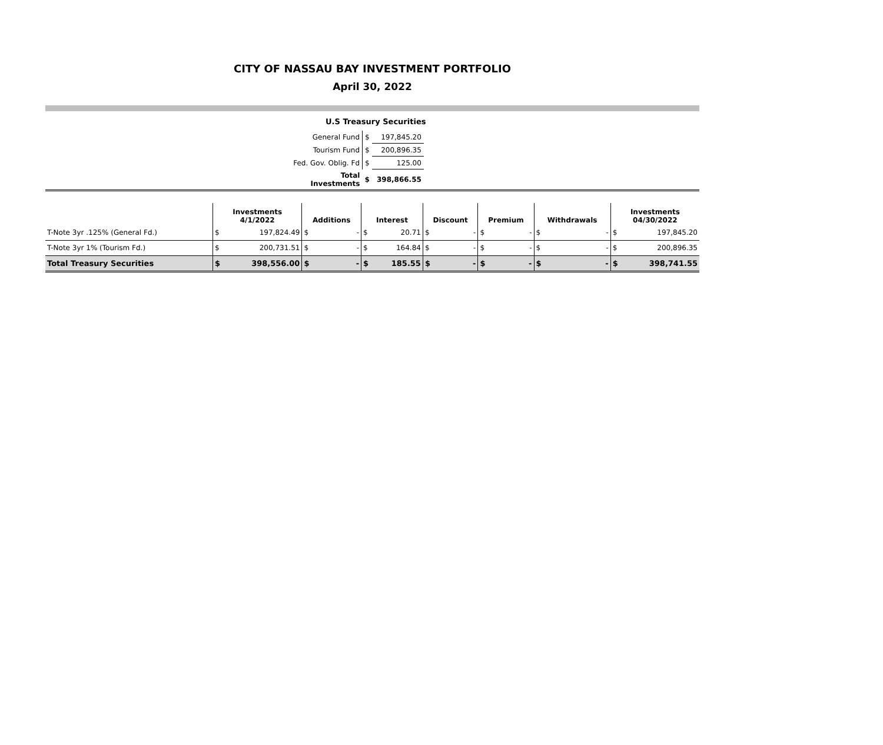CITY OF NASSAU BAY INVESTMENT PORTFOLIO
April 30, 2022
U.S Treasury Securities
| General Fund | $ | 197,845.20 |
| Tourism Fund | $ | 200,896.35 |
| Fed. Gov. Oblig. Fd | $ | 125.00 |
| Total Investments | $ | 398,866.55 |
| | Investments 4/1/2022 | | Additions | | Interest | | Discount | | Premium | | Withdrawals | | Investments 04/30/2022 | |
| --- | --- | --- | --- | --- | --- | --- | --- | --- | --- | --- | --- | --- | --- | --- |
| T-Note 3yr .125% (General Fd.) | $ | 197,824.49 | $ | - | $ | 20.71 | $ | - | $ | - | $ | - | $ | 197,845.20 |
| T-Note 3yr 1% (Tourism Fd.) | $ | 200,731.51 | $ | - | $ | 164.84 | $ | - | $ | - | $ | - | $ | 200,896.35 |
| Total Treasury Securities | $ | 398,556.00 | $ | - | $ | 185.55 | $ | - | $ | - | $ | - | $ | 398,741.55 |